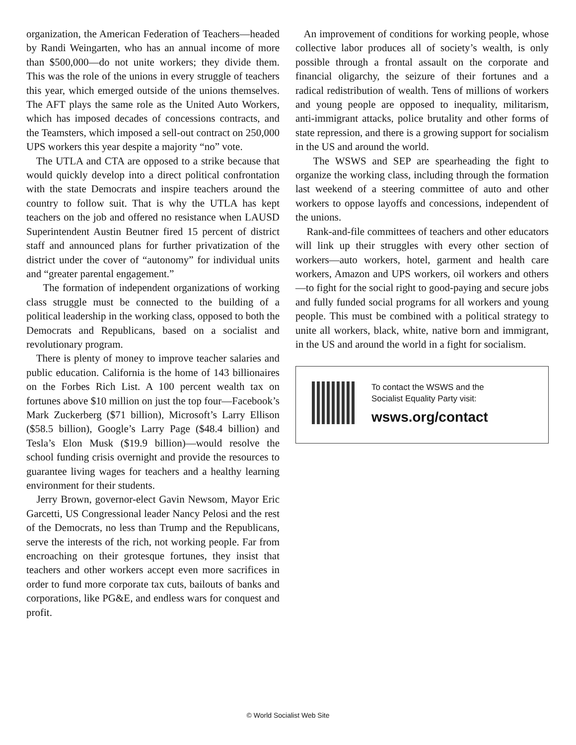organization, the American Federation of Teachers—headed by Randi Weingarten, who has an annual income of more than $500,000—do not unite workers; they divide them. This was the role of the unions in every struggle of teachers this year, which emerged outside of the unions themselves. The AFT plays the same role as the United Auto Workers, which has imposed decades of concessions contracts, and the Teamsters, which imposed a sell-out contract on 250,000 UPS workers this year despite a majority “no” vote.
The UTLA and CTA are opposed to a strike because that would quickly develop into a direct political confrontation with the state Democrats and inspire teachers around the country to follow suit. That is why the UTLA has kept teachers on the job and offered no resistance when LAUSD Superintendent Austin Beutner fired 15 percent of district staff and announced plans for further privatization of the district under the cover of “autonomy” for individual units and “greater parental engagement.”
The formation of independent organizations of working class struggle must be connected to the building of a political leadership in the working class, opposed to both the Democrats and Republicans, based on a socialist and revolutionary program.
There is plenty of money to improve teacher salaries and public education. California is the home of 143 billionaires on the Forbes Rich List. A 100 percent wealth tax on fortunes above $10 million on just the top four—Facebook’s Mark Zuckerberg ($71 billion), Microsoft’s Larry Ellison ($58.5 billion), Google’s Larry Page ($48.4 billion) and Tesla’s Elon Musk ($19.9 billion)—would resolve the school funding crisis overnight and provide the resources to guarantee living wages for teachers and a healthy learning environment for their students.
Jerry Brown, governor-elect Gavin Newsom, Mayor Eric Garcetti, US Congressional leader Nancy Pelosi and the rest of the Democrats, no less than Trump and the Republicans, serve the interests of the rich, not working people. Far from encroaching on their grotesque fortunes, they insist that teachers and other workers accept even more sacrifices in order to fund more corporate tax cuts, bailouts of banks and corporations, like PG&E, and endless wars for conquest and profit.
An improvement of conditions for working people, whose collective labor produces all of society’s wealth, is only possible through a frontal assault on the corporate and financial oligarchy, the seizure of their fortunes and a radical redistribution of wealth. Tens of millions of workers and young people are opposed to inequality, militarism, anti-immigrant attacks, police brutality and other forms of state repression, and there is a growing support for socialism in the US and around the world.
The WSWS and SEP are spearheading the fight to organize the working class, including through the formation last weekend of a steering committee of auto and other workers to oppose layoffs and concessions, independent of the unions.
Rank-and-file committees of teachers and other educators will link up their struggles with every other section of workers—auto workers, hotel, garment and health care workers, Amazon and UPS workers, oil workers and others—to fight for the social right to good-paying and secure jobs and fully funded social programs for all workers and young people. This must be combined with a political strategy to unite all workers, black, white, native born and immigrant, in the US and around the world in a fight for socialism.
To contact the WSWS and the
Socialist Equality Party visit:
wsws.org/contact
© World Socialist Web Site